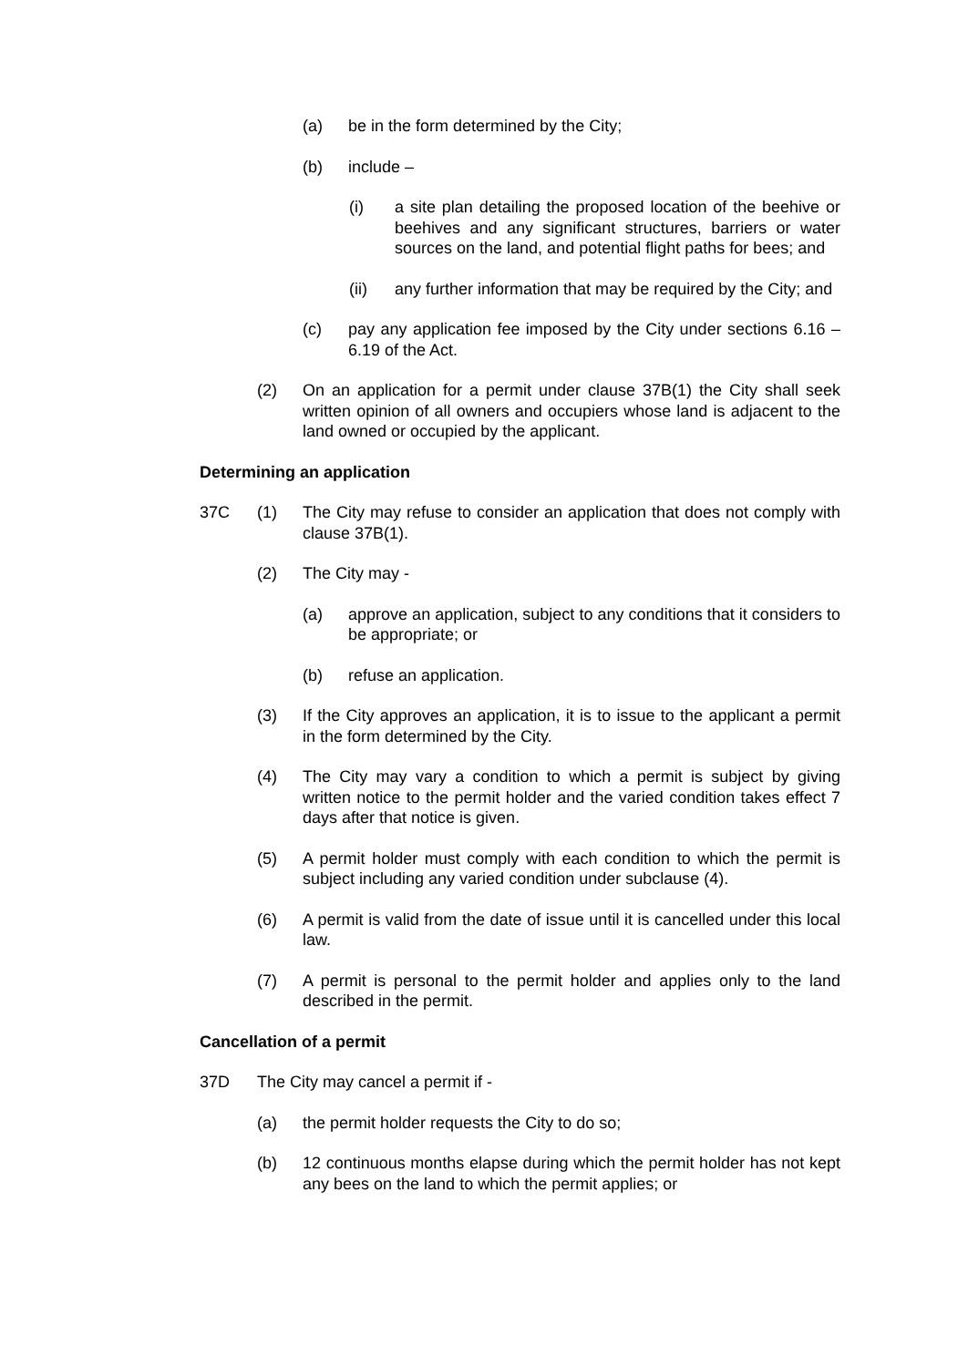(a) be in the form determined by the City;
(b) include –
(i) a site plan detailing the proposed location of the beehive or beehives and any significant structures, barriers or water sources on the land, and potential flight paths for bees; and
(ii) any further information that may be required by the City; and
(c) pay any application fee imposed by the City under sections 6.16 – 6.19 of the Act.
(2) On an application for a permit under clause 37B(1) the City shall seek written opinion of all owners and occupiers whose land is adjacent to the land owned or occupied by the applicant.
Determining an application
37C (1) The City may refuse to consider an application that does not comply with clause 37B(1).
(2) The City may -
(a) approve an application, subject to any conditions that it considers to be appropriate; or
(b) refuse an application.
(3) If the City approves an application, it is to issue to the applicant a permit in the form determined by the City.
(4) The City may vary a condition to which a permit is subject by giving written notice to the permit holder and the varied condition takes effect 7 days after that notice is given.
(5) A permit holder must comply with each condition to which the permit is subject including any varied condition under subclause (4).
(6) A permit is valid from the date of issue until it is cancelled under this local law.
(7) A permit is personal to the permit holder and applies only to the land described in the permit.
Cancellation of a permit
37D The City may cancel a permit if -
(a) the permit holder requests the City to do so;
(b) 12 continuous months elapse during which the permit holder has not kept any bees on the land to which the permit applies; or